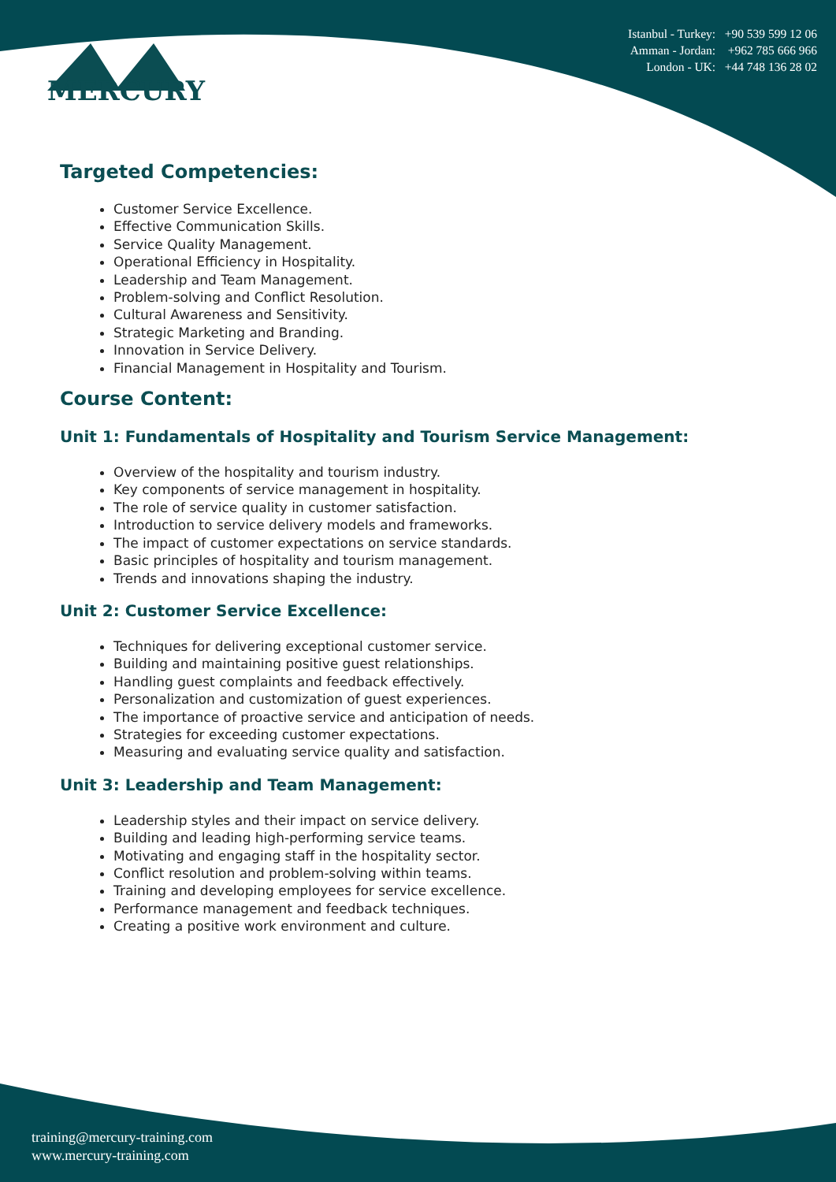MERCURY
Istanbul - Turkey: +90 539 599 12 06
Amman - Jordan: +962 785 666 966
London - UK: +44 748 136 28 02
Targeted Competencies:
Customer Service Excellence.
Effective Communication Skills.
Service Quality Management.
Operational Efficiency in Hospitality.
Leadership and Team Management.
Problem-solving and Conflict Resolution.
Cultural Awareness and Sensitivity.
Strategic Marketing and Branding.
Innovation in Service Delivery.
Financial Management in Hospitality and Tourism.
Course Content:
Unit 1: Fundamentals of Hospitality and Tourism Service Management:
Overview of the hospitality and tourism industry.
Key components of service management in hospitality.
The role of service quality in customer satisfaction.
Introduction to service delivery models and frameworks.
The impact of customer expectations on service standards.
Basic principles of hospitality and tourism management.
Trends and innovations shaping the industry.
Unit 2: Customer Service Excellence:
Techniques for delivering exceptional customer service.
Building and maintaining positive guest relationships.
Handling guest complaints and feedback effectively.
Personalization and customization of guest experiences.
The importance of proactive service and anticipation of needs.
Strategies for exceeding customer expectations.
Measuring and evaluating service quality and satisfaction.
Unit 3: Leadership and Team Management:
Leadership styles and their impact on service delivery.
Building and leading high-performing service teams.
Motivating and engaging staff in the hospitality sector.
Conflict resolution and problem-solving within teams.
Training and developing employees for service excellence.
Performance management and feedback techniques.
Creating a positive work environment and culture.
training@mercury-training.com
www.mercury-training.com